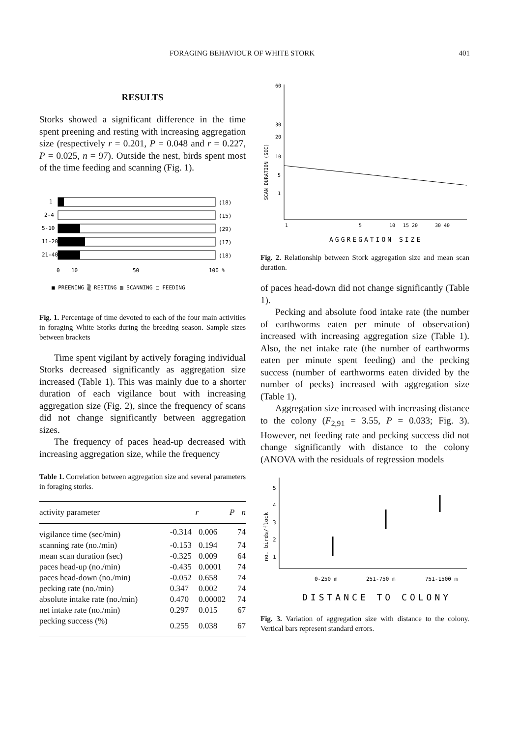FORAGING BEHAVIOUR OF WHITE STORK 401
RESULTS
Storks showed a significant difference in the time spent preening and resting with increasing aggregation size (respectively r = 0.201, P = 0.048 and r = 0.227, P = 0.025, n = 97). Outside the nest, birds spent most of the time feeding and scanning (Fig. 1).
1
2-4
5-10
11-20
21-40
(18)
(15)
(29)
(17)
(18)
0
10
50
100 %
■ PREENING ▒ RESTING ▧ SCANNING □ FEEDING
Fig. 1. Percentage of time devoted to each of the four main activities in foraging White Storks during the breeding season. Sample sizes between brackets
Time spent vigilant by actively foraging individual Storks decreased significantly as aggregation size increased (Table 1). This was mainly due to a shorter duration of each vigilance bout with increasing aggregation size (Fig. 2), since the frequency of scans did not change significantly between aggregation sizes.
The frequency of paces head-up decreased with increasing aggregation size, while the frequency
Table 1. Correlation between aggregation size and several parameters in foraging storks.
| activity parameter | r | P | n |
| --- | --- | --- | --- |
| vigilance time (sec/min) | -0.314 | 0.006 | 74 |
| scanning rate (no./min) | -0.153 | 0.194 | 74 |
| mean scan duration (sec) | -0.325 | 0.009 | 64 |
| paces head-up (no./min) | -0.435 | 0.0001 | 74 |
| paces head-down (no./min) | -0.052 | 0.658 | 74 |
| pecking rate (no./min) | 0.347 | 0.002 | 74 |
| absolute intake rate (no./min) | 0.470 | 0.00002 | 74 |
| net intake rate (no./min) | 0.297 | 0.015 | 67 |
| pecking success (%) | 0.255 | 0.038 | 67 |
60
30
20
10
5
1
SCAN DURATION (SEC)
1
5
10
15 20
30 40
AGGREGATION SIZE
Fig. 2. Relationship between Stork aggregation size and mean scan duration.
of paces head-down did not change significantly (Table 1).
Pecking and absolute food intake rate (the number of earthworms eaten per minute of observation) increased with increasing aggregation size (Table 1). Also, the net intake rate (the number of earthworms eaten per minute spent feeding) and the pecking success (number of earthworms eaten divided by the number of pecks) increased with aggregation size (Table 1).
Aggregation size increased with increasing distance to the colony (F<sub>2,91</sub> = 3.55, P = 0.033; Fig. 3). However, net feeding rate and pecking success did not change significantly with distance to the colony (ANOVA with the residuals of regression models
5
4
3
2
1
no. birds/flock
0-250 m
251-750 m
751-1500 m
DISTANCE TO COLONY
Fig. 3. Variation of aggregation size with distance to the colony. Vertical bars represent standard errors.